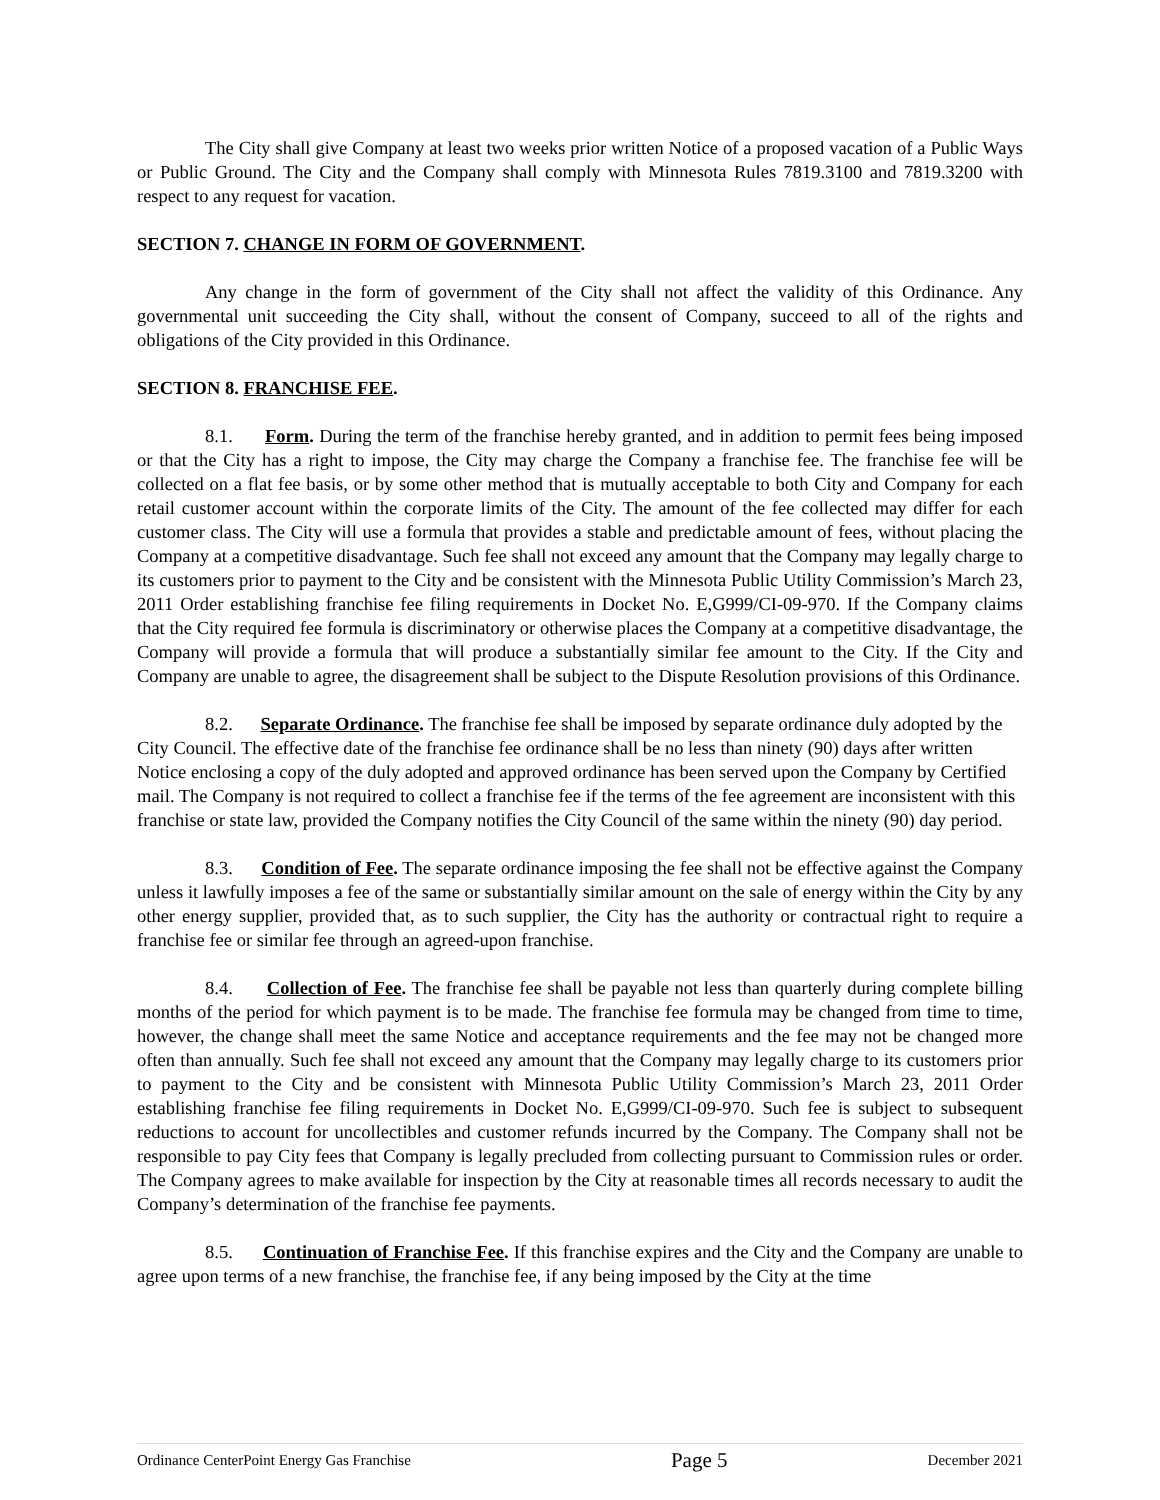The City shall give Company at least two weeks prior written Notice of a proposed vacation of a Public Ways or Public Ground. The City and the Company shall comply with Minnesota Rules 7819.3100 and 7819.3200 with respect to any request for vacation.
SECTION 7. CHANGE IN FORM OF GOVERNMENT.
Any change in the form of government of the City shall not affect the validity of this Ordinance. Any governmental unit succeeding the City shall, without the consent of Company, succeed to all of the rights and obligations of the City provided in this Ordinance.
SECTION 8. FRANCHISE FEE.
8.1. Form. During the term of the franchise hereby granted, and in addition to permit fees being imposed or that the City has a right to impose, the City may charge the Company a franchise fee. The franchise fee will be collected on a flat fee basis, or by some other method that is mutually acceptable to both City and Company for each retail customer account within the corporate limits of the City. The amount of the fee collected may differ for each customer class. The City will use a formula that provides a stable and predictable amount of fees, without placing the Company at a competitive disadvantage. Such fee shall not exceed any amount that the Company may legally charge to its customers prior to payment to the City and be consistent with the Minnesota Public Utility Commission’s March 23, 2011 Order establishing franchise fee filing requirements in Docket No. E,G999/CI-09-970. If the Company claims that the City required fee formula is discriminatory or otherwise places the Company at a competitive disadvantage, the Company will provide a formula that will produce a substantially similar fee amount to the City. If the City and Company are unable to agree, the disagreement shall be subject to the Dispute Resolution provisions of this Ordinance.
8.2. Separate Ordinance. The franchise fee shall be imposed by separate ordinance duly adopted by the City Council. The effective date of the franchise fee ordinance shall be no less than ninety (90) days after written Notice enclosing a copy of the duly adopted and approved ordinance has been served upon the Company by Certified mail. The Company is not required to collect a franchise fee if the terms of the fee agreement are inconsistent with this franchise or state law, provided the Company notifies the City Council of the same within the ninety (90) day period.
8.3. Condition of Fee. The separate ordinance imposing the fee shall not be effective against the Company unless it lawfully imposes a fee of the same or substantially similar amount on the sale of energy within the City by any other energy supplier, provided that, as to such supplier, the City has the authority or contractual right to require a franchise fee or similar fee through an agreed-upon franchise.
8.4. Collection of Fee. The franchise fee shall be payable not less than quarterly during complete billing months of the period for which payment is to be made. The franchise fee formula may be changed from time to time, however, the change shall meet the same Notice and acceptance requirements and the fee may not be changed more often than annually. Such fee shall not exceed any amount that the Company may legally charge to its customers prior to payment to the City and be consistent with Minnesota Public Utility Commission’s March 23, 2011 Order establishing franchise fee filing requirements in Docket No. E,G999/CI-09-970. Such fee is subject to subsequent reductions to account for uncollectibles and customer refunds incurred by the Company. The Company shall not be responsible to pay City fees that Company is legally precluded from collecting pursuant to Commission rules or order. The Company agrees to make available for inspection by the City at reasonable times all records necessary to audit the Company’s determination of the franchise fee payments.
8.5. Continuation of Franchise Fee. If this franchise expires and the City and the Company are unable to agree upon terms of a new franchise, the franchise fee, if any being imposed by the City at the time
Ordinance CenterPoint Energy Gas Franchise Page 5 December 2021